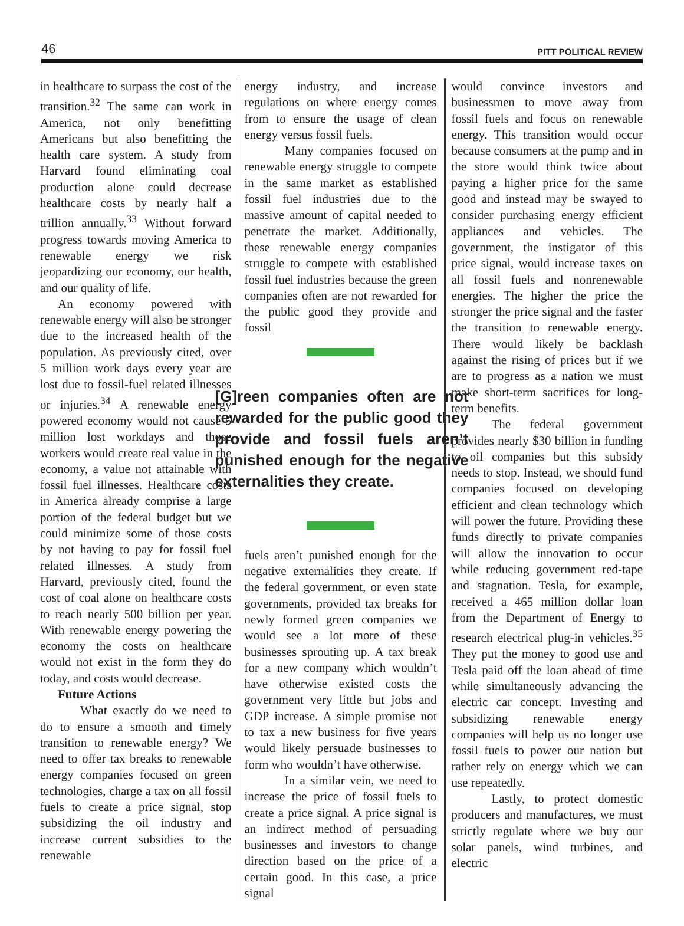46 PITT POLITICAL REVIEW
in healthcare to surpass the cost of the transition.<sup>32</sup> The same can work in America, not only benefitting Americans but also benefitting the health care system. A study from Harvard found eliminating coal production alone could decrease healthcare costs by nearly half a trillion annually.<sup>33</sup> Without forward progress towards moving America to renewable energy we risk jeopardizing our economy, our health, and our quality of life.
An economy powered with renewable energy will also be stronger due to the increased health of the population. As previously cited, over 5 million work days every year are lost due to fossil-fuel related illnesses or injuries.<sup>34</sup> A renewable energy powered economy would not cause 5 million lost workdays and those workers would create real value in the economy, a value not attainable with fossil fuel illnesses. Healthcare costs in America already comprise a large portion of the federal budget but we could minimize some of those costs by not having to pay for fossil fuel related illnesses. A study from Harvard, previously cited, found the cost of coal alone on healthcare costs to reach nearly 500 billion per year. With renewable energy powering the economy the costs on healthcare would not exist in the form they do today, and costs would decrease.
Future Actions
What exactly do we need to do to ensure a smooth and timely transition to renewable energy? We need to offer tax breaks to renewable energy companies focused on green technologies, charge a tax on all fossil fuels to create a price signal, stop subsidizing the oil industry and increase current subsidies to the renewable
energy industry, and increase regulations on where energy comes from to ensure the usage of clean energy versus fossil fuels.
Many companies focused on renewable energy struggle to compete in the same market as established fossil fuel industries due to the massive amount of capital needed to penetrate the market. Additionally, these renewable energy companies struggle to compete with established fossil fuel industries because the green companies often are not rewarded for the public good they provide and fossil
[G]reen companies often are not rewarded for the public good they provide and fossil fuels aren’t punished enough for the negative externalities they create.
fuels aren’t punished enough for the negative externalities they create. If the federal government, or even state governments, provided tax breaks for newly formed green companies we would see a lot more of these businesses sprouting up. A tax break for a new company which wouldn’t have otherwise existed costs the government very little but jobs and GDP increase. A simple promise not to tax a new business for five years would likely persuade businesses to form who wouldn’t have otherwise.
In a similar vein, we need to increase the price of fossil fuels to create a price signal. A price signal is an indirect method of persuading businesses and investors to change direction based on the price of a certain good. In this case, a price signal
would convince investors and businessmen to move away from fossil fuels and focus on renewable energy. This transition would occur because consumers at the pump and in the store would think twice about paying a higher price for the same good and instead may be swayed to consider purchasing energy efficient appliances and vehicles. The government, the instigator of this price signal, would increase taxes on all fossil fuels and nonrenewable energies. The higher the price the stronger the price signal and the faster the transition to renewable energy. There would likely be backlash against the rising of prices but if we are to progress as a nation we must make short-term sacrifices for long-term benefits.
The federal government provides nearly $30 billion in funding to oil companies but this subsidy needs to stop. Instead, we should fund companies focused on developing efficient and clean technology which will power the future. Providing these funds directly to private companies will allow the innovation to occur while reducing government red-tape and stagnation. Tesla, for example, received a 465 million dollar loan from the Department of Energy to research electrical plug-in vehicles.<sup>35</sup> They put the money to good use and Tesla paid off the loan ahead of time while simultaneously advancing the electric car concept. Investing and subsidizing renewable energy companies will help us no longer use fossil fuels to power our nation but rather rely on energy which we can use repeatedly.
Lastly, to protect domestic producers and manufactures, we must strictly regulate where we buy our solar panels, wind turbines, and electric